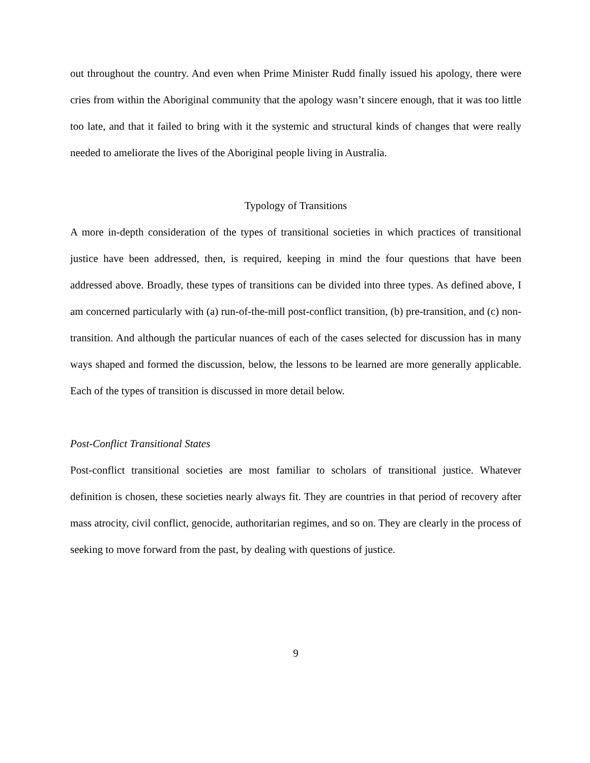out throughout the country. And even when Prime Minister Rudd finally issued his apology, there were cries from within the Aboriginal community that the apology wasn’t sincere enough, that it was too little too late, and that it failed to bring with it the systemic and structural kinds of changes that were really needed to ameliorate the lives of the Aboriginal people living in Australia.
Typology of Transitions
A more in-depth consideration of the types of transitional societies in which practices of transitional justice have been addressed, then, is required, keeping in mind the four questions that have been addressed above. Broadly, these types of transitions can be divided into three types. As defined above, I am concerned particularly with (a) run-of-the-mill post-conflict transition, (b) pre-transition, and (c) non-transition. And although the particular nuances of each of the cases selected for discussion has in many ways shaped and formed the discussion, below, the lessons to be learned are more generally applicable. Each of the types of transition is discussed in more detail below.
Post-Conflict Transitional States
Post-conflict transitional societies are most familiar to scholars of transitional justice. Whatever definition is chosen, these societies nearly always fit. They are countries in that period of recovery after mass atrocity, civil conflict, genocide, authoritarian regimes, and so on. They are clearly in the process of seeking to move forward from the past, by dealing with questions of justice.
9